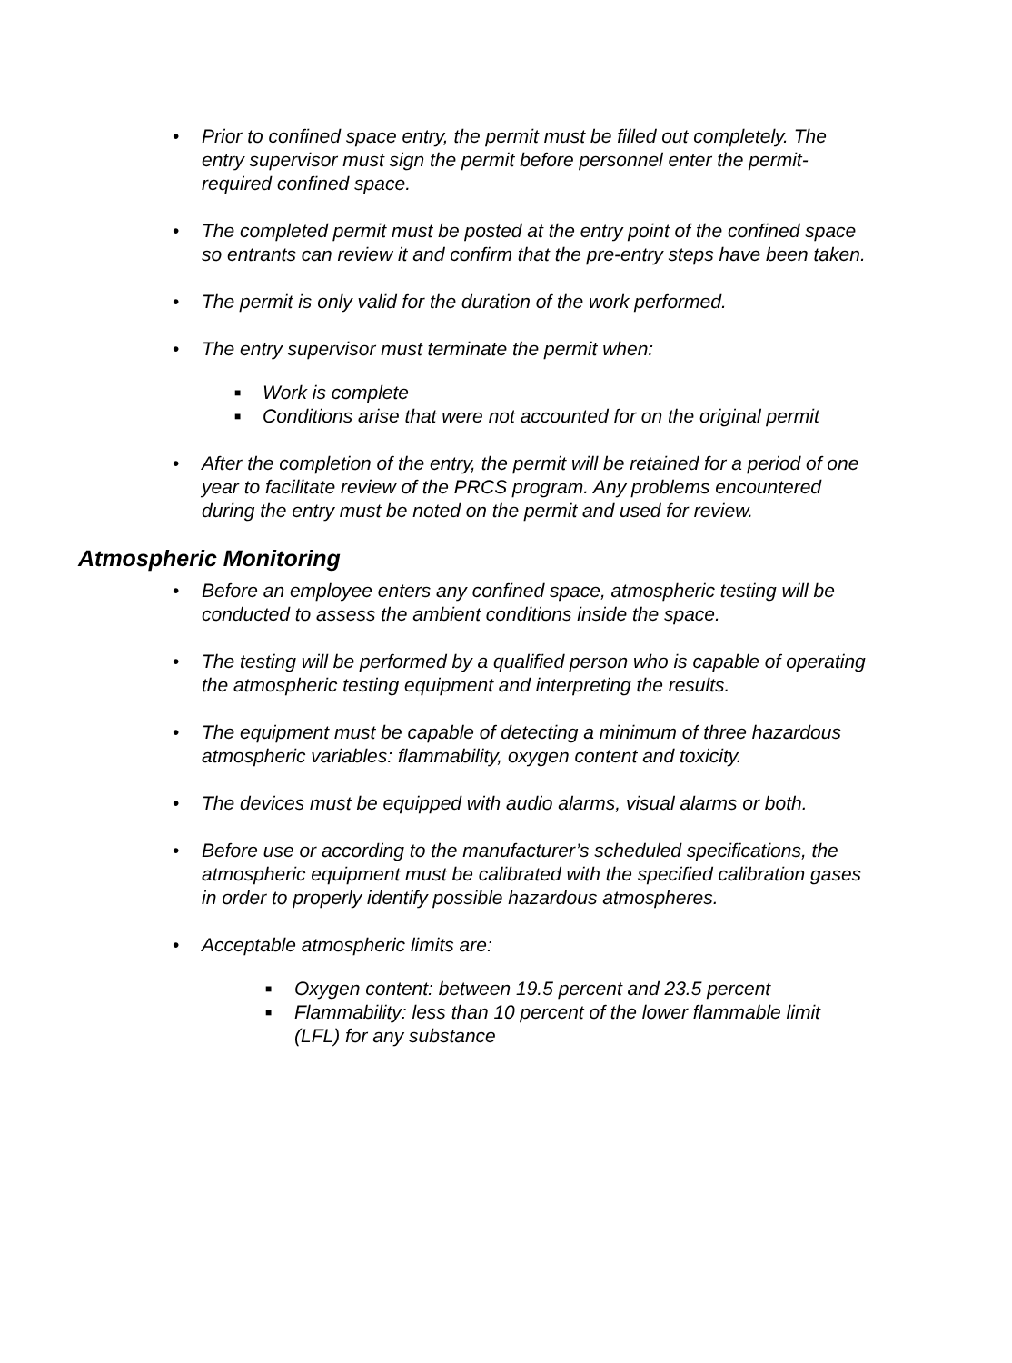• Prior to confined space entry, the permit must be filled out completely. The entry supervisor must sign the permit before personnel enter the permit-required confined space.
• The completed permit must be posted at the entry point of the confined space so entrants can review it and confirm that the pre-entry steps have been taken.
• The permit is only valid for the duration of the work performed.
• The entry supervisor must terminate the permit when:
■ Work is complete
■ Conditions arise that were not accounted for on the original permit
• After the completion of the entry, the permit will be retained for a period of one year to facilitate review of the PRCS program. Any problems encountered during the entry must be noted on the permit and used for review.
Atmospheric Monitoring
• Before an employee enters any confined space, atmospheric testing will be conducted to assess the ambient conditions inside the space.
• The testing will be performed by a qualified person who is capable of operating the atmospheric testing equipment and interpreting the results.
• The equipment must be capable of detecting a minimum of three hazardous atmospheric variables: flammability, oxygen content and toxicity.
• The devices must be equipped with audio alarms, visual alarms or both.
• Before use or according to the manufacturer’s scheduled specifications, the atmospheric equipment must be calibrated with the specified calibration gases in order to properly identify possible hazardous atmospheres.
• Acceptable atmospheric limits are:
■ Oxygen content: between 19.5 percent and 23.5 percent
■ Flammability: less than 10 percent of the lower flammable limit (LFL) for any substance